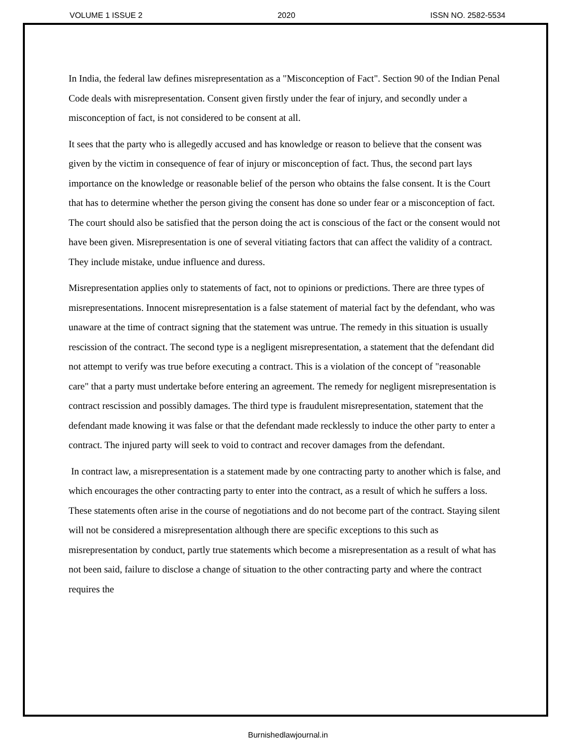VOLUME 1 ISSUE 2 2020 ISSN NO. 2582-5534
In India, the federal law defines misrepresentation as a "Misconception of Fact". Section 90 of the Indian Penal Code deals with misrepresentation. Consent given firstly under the fear of injury, and secondly under a misconception of fact, is not considered to be consent at all.
It sees that the party who is allegedly accused and has knowledge or reason to believe that the consent was given by the victim in consequence of fear of injury or misconception of fact. Thus, the second part lays importance on the knowledge or reasonable belief of the person who obtains the false consent. It is the Court that has to determine whether the person giving the consent has done so under fear or a misconception of fact. The court should also be satisfied that the person doing the act is conscious of the fact or the consent would not have been given. Misrepresentation is one of several vitiating factors that can affect the validity of a contract. They include mistake, undue influence and duress.
Misrepresentation applies only to statements of fact, not to opinions or predictions. There are three types of misrepresentations. Innocent misrepresentation is a false statement of material fact by the defendant, who was unaware at the time of contract signing that the statement was untrue. The remedy in this situation is usually rescission of the contract. The second type is a negligent misrepresentation, a statement that the defendant did not attempt to verify was true before executing a contract. This is a violation of the concept of "reasonable care" that a party must undertake before entering an agreement. The remedy for negligent misrepresentation is contract rescission and possibly damages. The third type is fraudulent misrepresentation, statement that the defendant made knowing it was false or that the defendant made recklessly to induce the other party to enter a contract. The injured party will seek to void to contract and recover damages from the defendant.
In contract law, a misrepresentation is a statement made by one contracting party to another which is false, and which encourages the other contracting party to enter into the contract, as a result of which he suffers a loss. These statements often arise in the course of negotiations and do not become part of the contract. Staying silent will not be considered a misrepresentation although there are specific exceptions to this such as misrepresentation by conduct, partly true statements which become a misrepresentation as a result of what has not been said, failure to disclose a change of situation to the other contracting party and where the contract requires the
Burnishedlawjournal.in